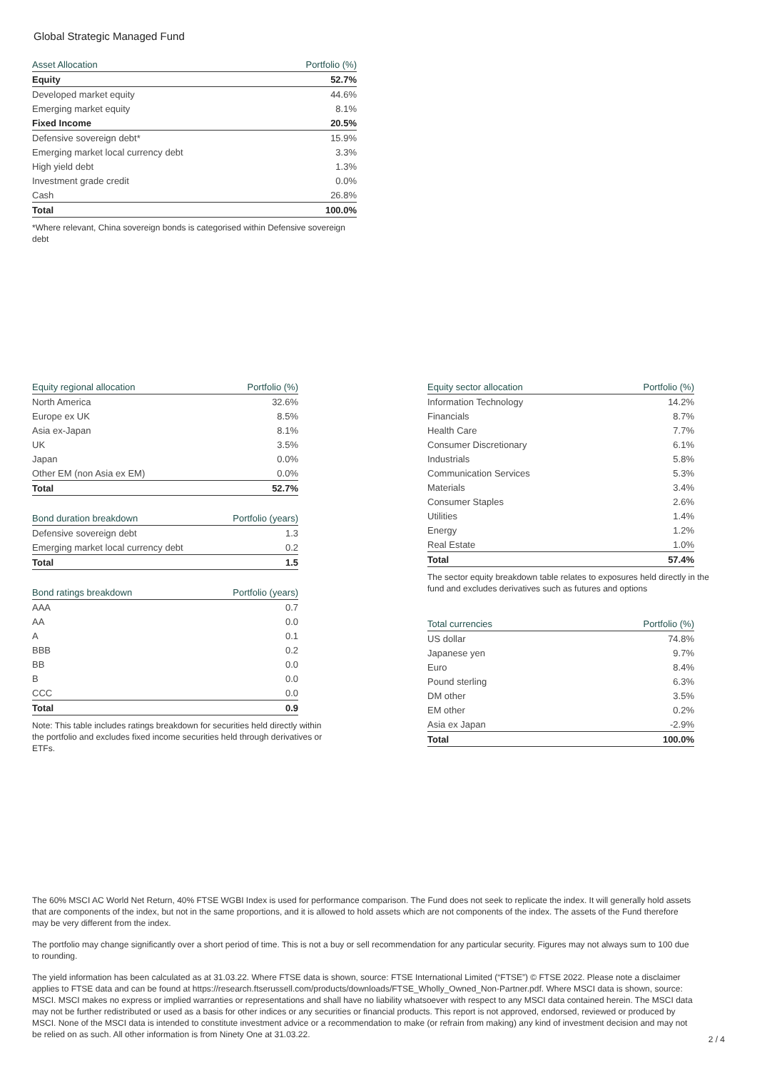Global Strategic Managed Fund
| Asset Allocation | Portfolio (%) |
| --- | --- |
| Equity | 52.7% |
| Developed market equity | 44.6% |
| Emerging market equity | 8.1% |
| Fixed Income | 20.5% |
| Defensive sovereign debt* | 15.9% |
| Emerging market local currency debt | 3.3% |
| High yield debt | 1.3% |
| Investment grade credit | 0.0% |
| Cash | 26.8% |
| Total | 100.0% |
*Where relevant, China sovereign bonds is categorised within Defensive sovereign debt
| Equity regional allocation | Portfolio (%) |
| --- | --- |
| North America | 32.6% |
| Europe ex UK | 8.5% |
| Asia ex-Japan | 8.1% |
| UK | 3.5% |
| Japan | 0.0% |
| Other EM (non Asia ex EM) | 0.0% |
| Total | 52.7% |
| Bond duration breakdown | Portfolio (years) |
| --- | --- |
| Defensive sovereign debt | 1.3 |
| Emerging market local currency debt | 0.2 |
| Total | 1.5 |
| Bond ratings breakdown | Portfolio (years) |
| --- | --- |
| AAA | 0.7 |
| AA | 0.0 |
| A | 0.1 |
| BBB | 0.2 |
| BB | 0.0 |
| B | 0.0 |
| CCC | 0.0 |
| Total | 0.9 |
Note: This table includes ratings breakdown for securities held directly within the portfolio and excludes fixed income securities held through derivatives or ETFs.
| Equity sector allocation | Portfolio (%) |
| --- | --- |
| Information Technology | 14.2% |
| Financials | 8.7% |
| Health Care | 7.7% |
| Consumer Discretionary | 6.1% |
| Industrials | 5.8% |
| Communication Services | 5.3% |
| Materials | 3.4% |
| Consumer Staples | 2.6% |
| Utilities | 1.4% |
| Energy | 1.2% |
| Real Estate | 1.0% |
| Total | 57.4% |
The sector equity breakdown table relates to exposures held directly in the fund and excludes derivatives such as futures and options
| Total currencies | Portfolio (%) |
| --- | --- |
| US dollar | 74.8% |
| Japanese yen | 9.7% |
| Euro | 8.4% |
| Pound sterling | 6.3% |
| DM other | 3.5% |
| EM other | 0.2% |
| Asia ex Japan | -2.9% |
| Total | 100.0% |
The 60% MSCI AC World Net Return, 40% FTSE WGBI Index is used for performance comparison. The Fund does not seek to replicate the index. It will generally hold assets that are components of the index, but not in the same proportions, and it is allowed to hold assets which are not components of the index. The assets of the Fund therefore may be very different from the index.
The portfolio may change significantly over a short period of time. This is not a buy or sell recommendation for any particular security. Figures may not always sum to 100 due to rounding.
The yield information has been calculated as at 31.03.22. Where FTSE data is shown, source: FTSE International Limited (“FTSE”) © FTSE 2022. Please note a disclaimer applies to FTSE data and can be found at https://research.ftserussell.com/products/downloads/FTSE_Wholly_Owned_Non-Partner.pdf. Where MSCI data is shown, source: MSCI. MSCI makes no express or implied warranties or representations and shall have no liability whatsoever with respect to any MSCI data contained herein. The MSCI data may not be further redistributed or used as a basis for other indices or any securities or financial products. This report is not approved, endorsed, reviewed or produced by MSCI. None of the MSCI data is intended to constitute investment advice or a recommendation to make (or refrain from making) any kind of investment decision and may not be relied on as such. All other information is from Ninety One at 31.03.22.
2 / 4